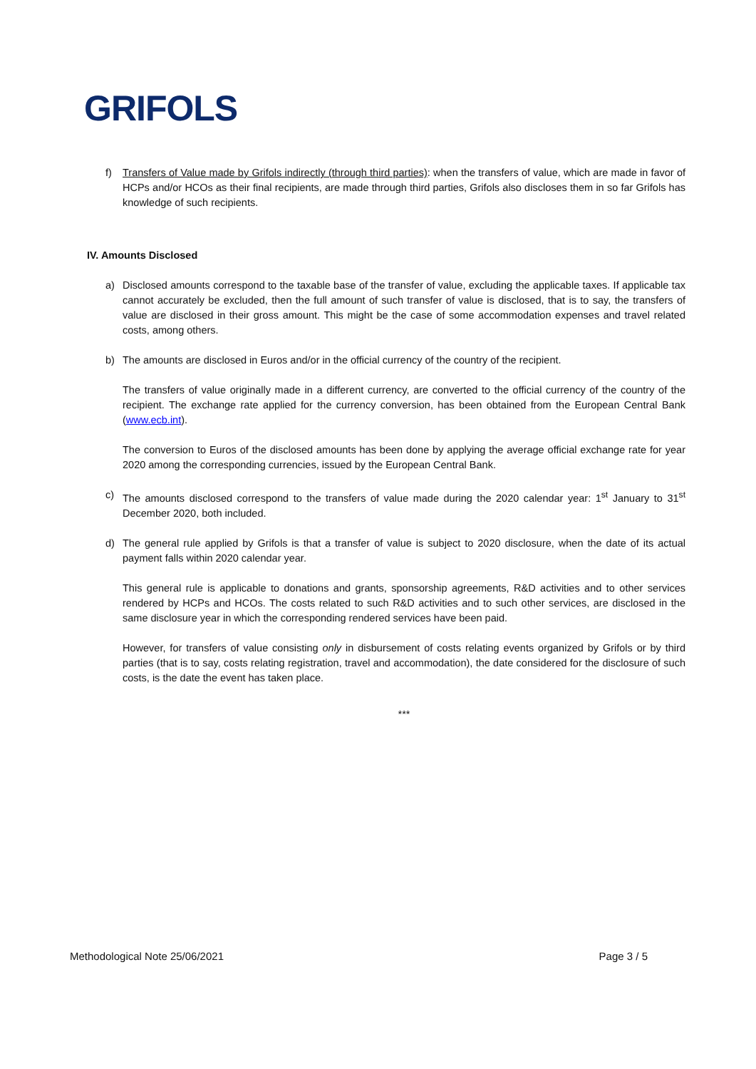GRIFOLS
f) Transfers of Value made by Grifols indirectly (through third parties): when the transfers of value, which are made in favor of HCPs and/or HCOs as their final recipients, are made through third parties, Grifols also discloses them in so far Grifols has knowledge of such recipients.
IV. Amounts Disclosed
a) Disclosed amounts correspond to the taxable base of the transfer of value, excluding the applicable taxes. If applicable tax cannot accurately be excluded, then the full amount of such transfer of value is disclosed, that is to say, the transfers of value are disclosed in their gross amount. This might be the case of some accommodation expenses and travel related costs, among others.
b) The amounts are disclosed in Euros and/or in the official currency of the country of the recipient.
The transfers of value originally made in a different currency, are converted to the official currency of the country of the recipient. The exchange rate applied for the currency conversion, has been obtained from the European Central Bank (www.ecb.int).
The conversion to Euros of the disclosed amounts has been done by applying the average official exchange rate for year 2020 among the corresponding currencies, issued by the European Central Bank.
c) The amounts disclosed correspond to the transfers of value made during the 2020 calendar year: 1<sup>st</sup> January to 31<sup>st</sup> December 2020, both included.
d) The general rule applied by Grifols is that a transfer of value is subject to 2020 disclosure, when the date of its actual payment falls within 2020 calendar year.
This general rule is applicable to donations and grants, sponsorship agreements, R&D activities and to other services rendered by HCPs and HCOs. The costs related to such R&D activities and to such other services, are disclosed in the same disclosure year in which the corresponding rendered services have been paid.
However, for transfers of value consisting only in disbursement of costs relating events organized by Grifols or by third parties (that is to say, costs relating registration, travel and accommodation), the date considered for the disclosure of such costs, is the date the event has taken place.
***
Methodological Note 25/06/2021 Page 3 / 5